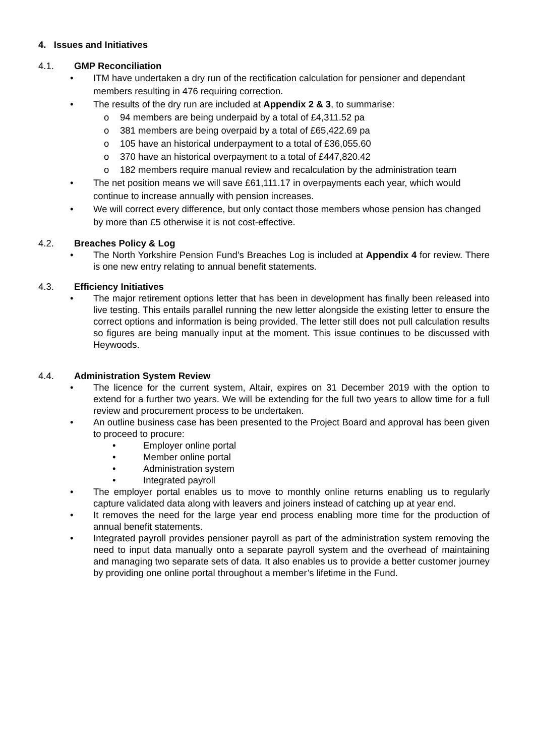4. Issues and Initiatives
4.1. GMP Reconciliation
• ITM have undertaken a dry run of the rectification calculation for pensioner and dependant members resulting in 476 requiring correction.
• The results of the dry run are included at Appendix 2 & 3, to summarise:
o 94 members are being underpaid by a total of £4,311.52 pa
o 381 members are being overpaid by a total of £65,422.69 pa
o 105 have an historical underpayment to a total of £36,055.60
o 370 have an historical overpayment to a total of £447,820.42
o 182 members require manual review and recalculation by the administration team
• The net position means we will save £61,111.17 in overpayments each year, which would continue to increase annually with pension increases.
• We will correct every difference, but only contact those members whose pension has changed by more than £5 otherwise it is not cost-effective.
4.2. Breaches Policy & Log
• The North Yorkshire Pension Fund’s Breaches Log is included at Appendix 4 for review. There is one new entry relating to annual benefit statements.
4.3. Efficiency Initiatives
• The major retirement options letter that has been in development has finally been released into live testing. This entails parallel running the new letter alongside the existing letter to ensure the correct options and information is being provided. The letter still does not pull calculation results so figures are being manually input at the moment. This issue continues to be discussed with Heywoods.
4.4. Administration System Review
• The licence for the current system, Altair, expires on 31 December 2019 with the option to extend for a further two years. We will be extending for the full two years to allow time for a full review and procurement process to be undertaken.
• An outline business case has been presented to the Project Board and approval has been given to proceed to procure:
• Employer online portal
• Member online portal
• Administration system
• Integrated payroll
• The employer portal enables us to move to monthly online returns enabling us to regularly capture validated data along with leavers and joiners instead of catching up at year end.
• It removes the need for the large year end process enabling more time for the production of annual benefit statements.
• Integrated payroll provides pensioner payroll as part of the administration system removing the need to input data manually onto a separate payroll system and the overhead of maintaining and managing two separate sets of data. It also enables us to provide a better customer journey by providing one online portal throughout a member’s lifetime in the Fund.